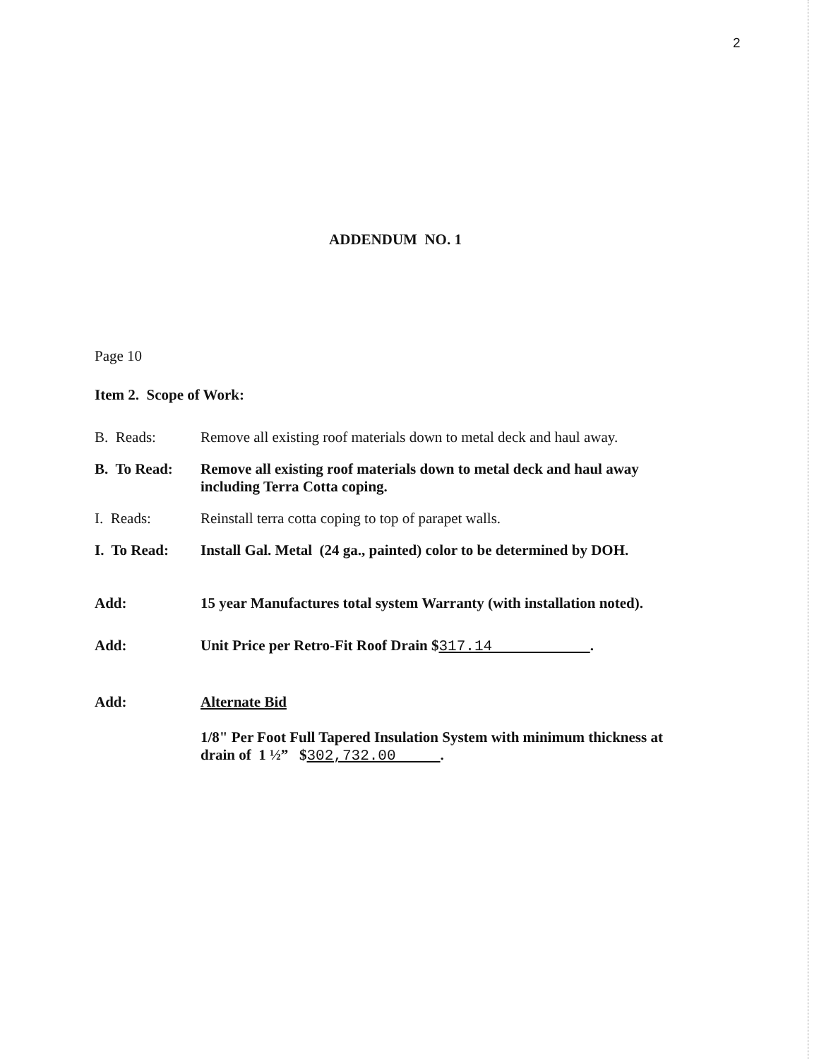2
ADDENDUM NO. 1
Page 10
Item 2. Scope of Work:
B. Reads: Remove all existing roof materials down to metal deck and haul away.
B. To Read:
Remove all existing roof materials down to metal deck and haul away including Terra Cotta coping.
I. Reads: Reinstall terra cotta coping to top of parapet walls.
I. To Read:
Install Gal. Metal (24 ga., painted) color to be determined by DOH.
Add: 15 year Manufactures total system Warranty (with installation noted).
Add: Unit Price per Retro-Fit Roof Drain $317.14 .
Add: Alternate Bid
1/8" Per Foot Full Tapered Insulation System with minimum thickness at drain of 1 ½” $302,732.00 .